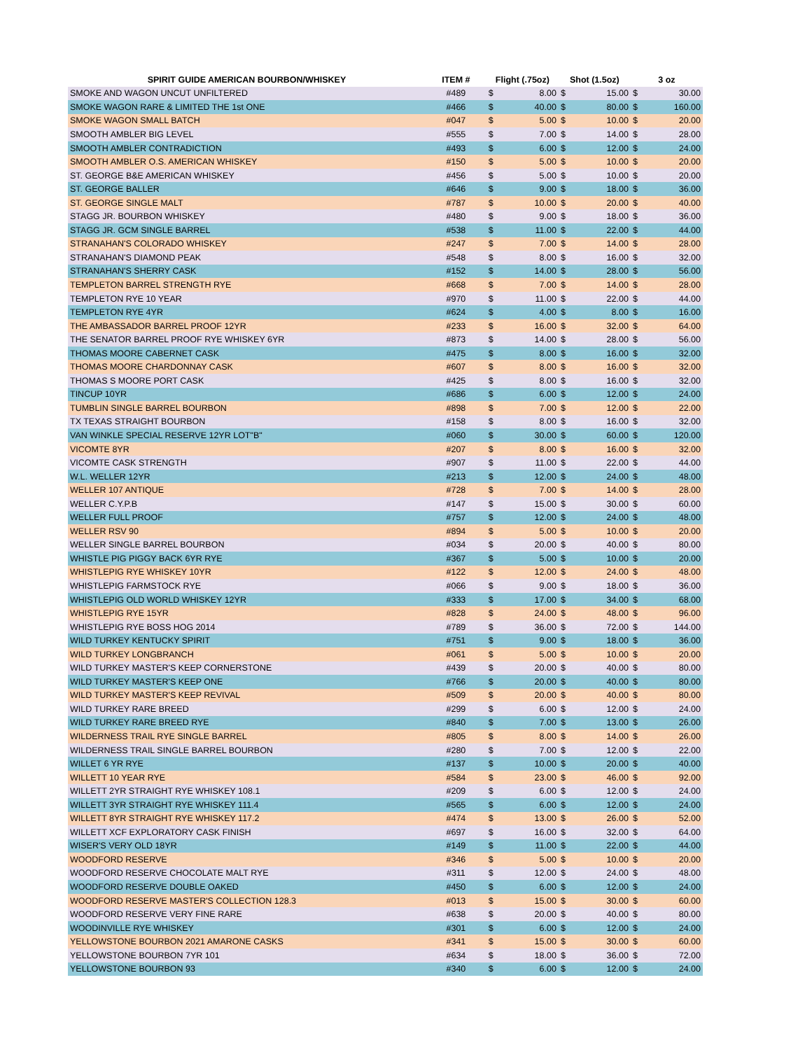| SPIRIT GUIDE AMERICAN BOURBON/WHISKEY | ITEM # | Flight (.75oz) | | Shot (1.5oz) | | 3 oz | |
| --- | --- | --- | --- | --- | --- | --- | --- |
| SMOKE AND WAGON UNCUT UNFILTERED | #489 | $ | 8.00 | $ | 15.00 | $ | 30.00 |
| SMOKE WAGON RARE & LIMITED THE 1st ONE | #466 | $ | 40.00 | $ | 80.00 | $ | 160.00 |
| SMOKE WAGON SMALL BATCH | #047 | $ | 5.00 | $ | 10.00 | $ | 20.00 |
| SMOOTH AMBLER BIG LEVEL | #555 | $ | 7.00 | $ | 14.00 | $ | 28.00 |
| SMOOTH AMBLER CONTRADICTION | #493 | $ | 6.00 | $ | 12.00 | $ | 24.00 |
| SMOOTH AMBLER O.S. AMERICAN WHISKEY | #150 | $ | 5.00 | $ | 10.00 | $ | 20.00 |
| ST. GEORGE B&E AMERICAN WHISKEY | #456 | $ | 5.00 | $ | 10.00 | $ | 20.00 |
| ST. GEORGE BALLER | #646 | $ | 9.00 | $ | 18.00 | $ | 36.00 |
| ST. GEORGE SINGLE MALT | #787 | $ | 10.00 | $ | 20.00 | $ | 40.00 |
| STAGG JR. BOURBON WHISKEY | #480 | $ | 9.00 | $ | 18.00 | $ | 36.00 |
| STAGG JR. GCM SINGLE BARREL | #538 | $ | 11.00 | $ | 22.00 | $ | 44.00 |
| STRANAHAN'S COLORADO WHISKEY | #247 | $ | 7.00 | $ | 14.00 | $ | 28.00 |
| STRANAHAN'S DIAMOND PEAK | #548 | $ | 8.00 | $ | 16.00 | $ | 32.00 |
| STRANAHAN'S SHERRY CASK | #152 | $ | 14.00 | $ | 28.00 | $ | 56.00 |
| TEMPLETON BARREL STRENGTH RYE | #668 | $ | 7.00 | $ | 14.00 | $ | 28.00 |
| TEMPLETON RYE 10 YEAR | #970 | $ | 11.00 | $ | 22.00 | $ | 44.00 |
| TEMPLETON RYE 4YR | #624 | $ | 4.00 | $ | 8.00 | $ | 16.00 |
| THE AMBASSADOR BARREL PROOF 12YR | #233 | $ | 16.00 | $ | 32.00 | $ | 64.00 |
| THE SENATOR BARREL PROOF RYE WHISKEY 6YR | #873 | $ | 14.00 | $ | 28.00 | $ | 56.00 |
| THOMAS MOORE CABERNET CASK | #475 | $ | 8.00 | $ | 16.00 | $ | 32.00 |
| THOMAS MOORE CHARDONNAY CASK | #607 | $ | 8.00 | $ | 16.00 | $ | 32.00 |
| THOMAS S MOORE PORT CASK | #425 | $ | 8.00 | $ | 16.00 | $ | 32.00 |
| TINCUP 10YR | #686 | $ | 6.00 | $ | 12.00 | $ | 24.00 |
| TUMBLIN SINGLE BARREL BOURBON | #898 | $ | 7.00 | $ | 12.00 | $ | 22.00 |
| TX TEXAS STRAIGHT BOURBON | #158 | $ | 8.00 | $ | 16.00 | $ | 32.00 |
| VAN WINKLE SPECIAL RESERVE 12YR LOT"B" | #060 | $ | 30.00 | $ | 60.00 | $ | 120.00 |
| VICOMTE 8YR | #207 | $ | 8.00 | $ | 16.00 | $ | 32.00 |
| VICOMTE CASK STRENGTH | #907 | $ | 11.00 | $ | 22.00 | $ | 44.00 |
| W.L. WELLER 12YR | #213 | $ | 12.00 | $ | 24.00 | $ | 48.00 |
| WELLER 107 ANTIQUE | #728 | $ | 7.00 | $ | 14.00 | $ | 28.00 |
| WELLER C.Y.P.B | #147 | $ | 15.00 | $ | 30.00 | $ | 60.00 |
| WELLER FULL PROOF | #757 | $ | 12.00 | $ | 24.00 | $ | 48.00 |
| WELLER RSV 90 | #894 | $ | 5.00 | $ | 10.00 | $ | 20.00 |
| WELLER SINGLE BARREL BOURBON | #034 | $ | 20.00 | $ | 40.00 | $ | 80.00 |
| WHISTLE PIG PIGGY BACK 6YR RYE | #367 | $ | 5.00 | $ | 10.00 | $ | 20.00 |
| WHISTLEPIG RYE WHISKEY 10YR | #122 | $ | 12.00 | $ | 24.00 | $ | 48.00 |
| WHISTLEPIG FARMSTOCK RYE | #066 | $ | 9.00 | $ | 18.00 | $ | 36.00 |
| WHISTLEPIG OLD WORLD WHISKEY 12YR | #333 | $ | 17.00 | $ | 34.00 | $ | 68.00 |
| WHISTLEPIG RYE 15YR | #828 | $ | 24.00 | $ | 48.00 | $ | 96.00 |
| WHISTLEPIG RYE BOSS HOG 2014 | #789 | $ | 36.00 | $ | 72.00 | $ | 144.00 |
| WILD TURKEY KENTUCKY SPIRIT | #751 | $ | 9.00 | $ | 18.00 | $ | 36.00 |
| WILD TURKEY LONGBRANCH | #061 | $ | 5.00 | $ | 10.00 | $ | 20.00 |
| WILD TURKEY MASTER'S KEEP CORNERSTONE | #439 | $ | 20.00 | $ | 40.00 | $ | 80.00 |
| WILD TURKEY MASTER'S KEEP ONE | #766 | $ | 20.00 | $ | 40.00 | $ | 80.00 |
| WILD TURKEY MASTER'S KEEP REVIVAL | #509 | $ | 20.00 | $ | 40.00 | $ | 80.00 |
| WILD TURKEY RARE BREED | #299 | $ | 6.00 | $ | 12.00 | $ | 24.00 |
| WILD TURKEY RARE BREED RYE | #840 | $ | 7.00 | $ | 13.00 | $ | 26.00 |
| WILDERNESS TRAIL RYE SINGLE BARREL | #805 | $ | 8.00 | $ | 14.00 | $ | 26.00 |
| WILDERNESS TRAIL SINGLE BARREL BOURBON | #280 | $ | 7.00 | $ | 12.00 | $ | 22.00 |
| WILLET 6 YR RYE | #137 | $ | 10.00 | $ | 20.00 | $ | 40.00 |
| WILLETT 10 YEAR RYE | #584 | $ | 23.00 | $ | 46.00 | $ | 92.00 |
| WILLETT 2YR STRAIGHT RYE WHISKEY 108.1 | #209 | $ | 6.00 | $ | 12.00 | $ | 24.00 |
| WILLETT 3YR STRAIGHT RYE WHISKEY 111.4 | #565 | $ | 6.00 | $ | 12.00 | $ | 24.00 |
| WILLETT 8YR STRAIGHT RYE WHISKEY 117.2 | #474 | $ | 13.00 | $ | 26.00 | $ | 52.00 |
| WILLETT XCF EXPLORATORY CASK FINISH | #697 | $ | 16.00 | $ | 32.00 | $ | 64.00 |
| WISER'S VERY OLD 18YR | #149 | $ | 11.00 | $ | 22.00 | $ | 44.00 |
| WOODFORD RESERVE | #346 | $ | 5.00 | $ | 10.00 | $ | 20.00 |
| WOODFORD RESERVE CHOCOLATE MALT RYE | #311 | $ | 12.00 | $ | 24.00 | $ | 48.00 |
| WOODFORD RESERVE DOUBLE OAKED | #450 | $ | 6.00 | $ | 12.00 | $ | 24.00 |
| WOODFORD RESERVE MASTER'S COLLECTION 128.3 | #013 | $ | 15.00 | $ | 30.00 | $ | 60.00 |
| WOODFORD RESERVE VERY FINE RARE | #638 | $ | 20.00 | $ | 40.00 | $ | 80.00 |
| WOODINVILLE RYE WHISKEY | #301 | $ | 6.00 | $ | 12.00 | $ | 24.00 |
| YELLOWSTONE BOURBON 2021 AMARONE CASKS | #341 | $ | 15.00 | $ | 30.00 | $ | 60.00 |
| YELLOWSTONE BOURBON 7YR 101 | #634 | $ | 18.00 | $ | 36.00 | $ | 72.00 |
| YELLOWSTONE BOURBON 93 | #340 | $ | 6.00 | $ | 12.00 | $ | 24.00 |